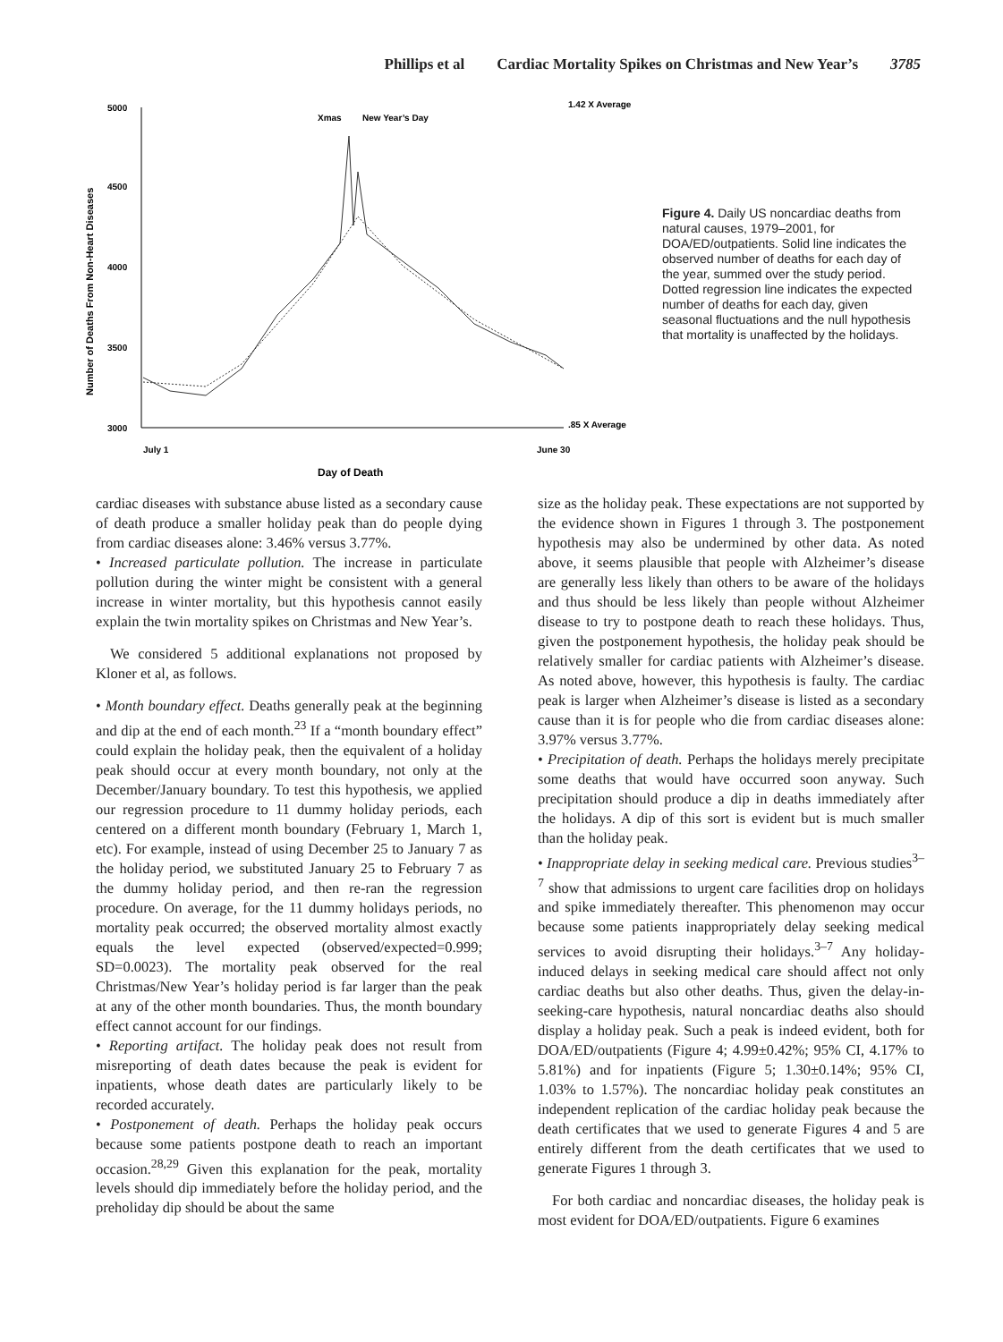Phillips et al Cardiac Mortality Spikes on Christmas and New Year’s 3785
5000
4500
4000
3500
3000
1.42 X Average
.85 X Average
Xmas
New Year’s Day
July 1
June 30
Day of Death
Number of Deaths From Non-Heart Diseases
Figure 4. Daily US noncardiac deaths from natural causes, 1979–2001, for DOA/ED/outpatients. Solid line indicates the observed number of deaths for each day of the year, summed over the study period. Dotted regression line indicates the expected number of deaths for each day, given seasonal fluctuations and the null hypothesis that mortality is unaffected by the holidays.
cardiac diseases with substance abuse listed as a secondary cause of death produce a smaller holiday peak than do people dying from cardiac diseases alone: 3.46% versus 3.77%.
• Increased particulate pollution. The increase in particulate pollution during the winter might be consistent with a general increase in winter mortality, but this hypothesis cannot easily explain the twin mortality spikes on Christmas and New Year’s.
We considered 5 additional explanations not proposed by Kloner et al, as follows.
• Month boundary effect. Deaths generally peak at the beginning and dip at the end of each month.<sup>23</sup> If a “month boundary effect” could explain the holiday peak, then the equivalent of a holiday peak should occur at every month boundary, not only at the December/January boundary. To test this hypothesis, we applied our regression procedure to 11 dummy holiday periods, each centered on a different month boundary (February 1, March 1, etc). For example, instead of using December 25 to January 7 as the holiday period, we substituted January 25 to February 7 as the dummy holiday period, and then re-ran the regression procedure. On average, for the 11 dummy holidays periods, no mortality peak occurred; the observed mortality almost exactly equals the level expected (observed/expected=0.999; SD=0.0023). The mortality peak observed for the real Christmas/New Year’s holiday period is far larger than the peak at any of the other month boundaries. Thus, the month boundary effect cannot account for our findings.
• Reporting artifact. The holiday peak does not result from misreporting of death dates because the peak is evident for inpatients, whose death dates are particularly likely to be recorded accurately.
• Postponement of death. Perhaps the holiday peak occurs because some patients postpone death to reach an important occasion.<sup>28,29</sup> Given this explanation for the peak, mortality levels should dip immediately before the holiday period, and the preholiday dip should be about the same
size as the holiday peak. These expectations are not supported by the evidence shown in Figures 1 through 3. The postponement hypothesis may also be undermined by other data. As noted above, it seems plausible that people with Alzheimer’s disease are generally less likely than others to be aware of the holidays and thus should be less likely than people without Alzheimer disease to try to postpone death to reach these holidays. Thus, given the postponement hypothesis, the holiday peak should be relatively smaller for cardiac patients with Alzheimer’s disease. As noted above, however, this hypothesis is faulty. The cardiac peak is larger when Alzheimer’s disease is listed as a secondary cause than it is for people who die from cardiac diseases alone: 3.97% versus 3.77%.
• Precipitation of death. Perhaps the holidays merely precipitate some deaths that would have occurred soon anyway. Such precipitation should produce a dip in deaths immediately after the holidays. A dip of this sort is evident but is much smaller than the holiday peak.
• Inappropriate delay in seeking medical care. Previous studies<sup>3–7</sup> show that admissions to urgent care facilities drop on holidays and spike immediately thereafter. This phenomenon may occur because some patients inappropriately delay seeking medical services to avoid disrupting their holidays.<sup>3–7</sup> Any holiday-induced delays in seeking medical care should affect not only cardiac deaths but also other deaths. Thus, given the delay-in-seeking-care hypothesis, natural noncardiac deaths also should display a holiday peak. Such a peak is indeed evident, both for DOA/ED/outpatients (Figure 4; 4.99±0.42%; 95% CI, 4.17% to 5.81%) and for inpatients (Figure 5; 1.30±0.14%; 95% CI, 1.03% to 1.57%). The noncardiac holiday peak constitutes an independent replication of the cardiac holiday peak because the death certificates that we used to generate Figures 4 and 5 are entirely different from the death certificates that we used to generate Figures 1 through 3.
For both cardiac and noncardiac diseases, the holiday peak is most evident for DOA/ED/outpatients. Figure 6 examines